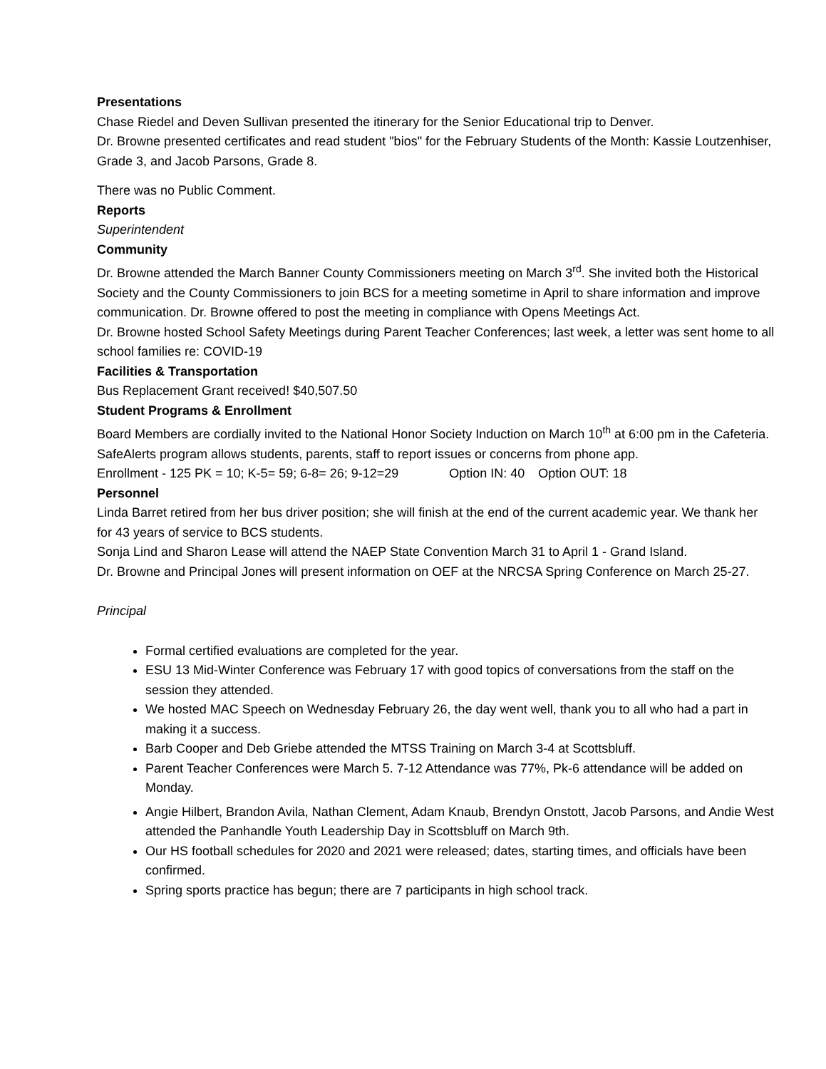Presentations
Chase Riedel and Deven Sullivan presented the itinerary for the Senior Educational trip to Denver.
Dr. Browne presented certificates and read student "bios" for the February Students of the Month: Kassie Loutzenhiser, Grade 3, and Jacob Parsons, Grade 8.
There was no Public Comment.
Reports
Superintendent
Community
Dr. Browne attended the March Banner County Commissioners meeting on March 3<sup>rd</sup>. She invited both the Historical Society and the County Commissioners to join BCS for a meeting sometime in April to share information and improve communication. Dr. Browne offered to post the meeting in compliance with Opens Meetings Act.
Dr. Browne hosted School Safety Meetings during Parent Teacher Conferences; last week, a letter was sent home to all school families re: COVID-19
Facilities & Transportation
Bus Replacement Grant received! $40,507.50
Student Programs & Enrollment
Board Members are cordially invited to the National Honor Society Induction on March 10<sup>th</sup> at 6:00 pm in the Cafeteria.
SafeAlerts program allows students, parents, staff to report issues or concerns from phone app.
Enrollment - 125 PK = 10; K-5= 59; 6-8= 26; 9-12=29 Option IN: 40 Option OUT: 18
Personnel
Linda Barret retired from her bus driver position; she will finish at the end of the current academic year. We thank her for 43 years of service to BCS students.
Sonja Lind and Sharon Lease will attend the NAEP State Convention March 31 to April 1 - Grand Island.
Dr. Browne and Principal Jones will present information on OEF at the NRCSA Spring Conference on March 25-27.
Principal
Formal certified evaluations are completed for the year.
ESU 13 Mid-Winter Conference was February 17 with good topics of conversations from the staff on the session they attended.
We hosted MAC Speech on Wednesday February 26, the day went well, thank you to all who had a part in making it a success.
Barb Cooper and Deb Griebe attended the MTSS Training on March 3-4 at Scottsbluff.
Parent Teacher Conferences were March 5. 7-12 Attendance was 77%, Pk-6 attendance will be added on Monday.
Angie Hilbert, Brandon Avila, Nathan Clement, Adam Knaub, Brendyn Onstott, Jacob Parsons, and Andie West attended the Panhandle Youth Leadership Day in Scottsbluff on March 9th.
Our HS football schedules for 2020 and 2021 were released; dates, starting times, and officials have been confirmed.
Spring sports practice has begun; there are 7 participants in high school track.